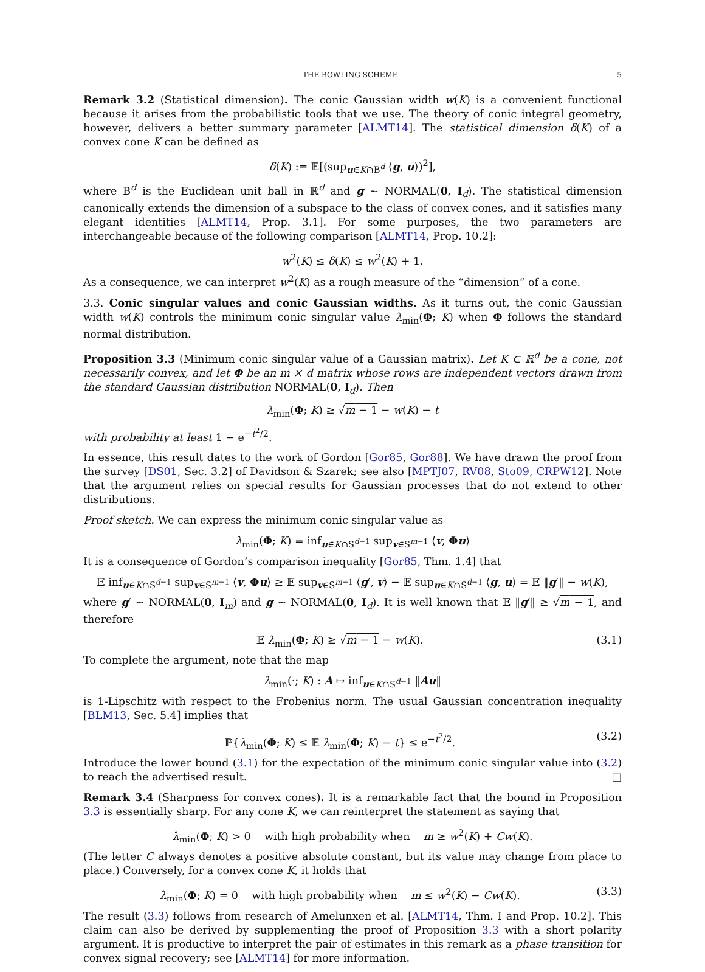THE BOWLING SCHEME 5
Remark 3.2 (Statistical dimension). The conic Gaussian width w(K) is a convenient functional because it arises from the probabilistic tools that we use. The theory of conic integral geometry, however, delivers a better summary parameter [ALMT14]. The statistical dimension δ(K) of a convex cone K can be defined as
δ(K) := 𝔼[(sup<sub>u∈K∩B<sup>d</sup></sub> ⟨g, u⟩)<sup>2</sup>],
where B<sup>d</sup> is the Euclidean unit ball in ℝ<sup>d</sup> and g ~ NORMAL(0, I<sub>d</sub>). The statistical dimension canonically extends the dimension of a subspace to the class of convex cones, and it satisfies many elegant identities [ALMT14, Prop. 3.1]. For some purposes, the two parameters are interchangeable because of the following comparison [ALMT14, Prop. 10.2]:
w<sup>2</sup>(K) ≤ δ(K) ≤ w<sup>2</sup>(K) + 1.
As a consequence, we can interpret w<sup>2</sup>(K) as a rough measure of the “dimension” of a cone.
3.3. Conic singular values and conic Gaussian widths. As it turns out, the conic Gaussian width w(K) controls the minimum conic singular value λ<sub>min</sub>(Φ; K) when Φ follows the standard normal distribution.
Proposition 3.3 (Minimum conic singular value of a Gaussian matrix). Let K ⊂ ℝ<sup>d</sup> be a cone, not necessarily convex, and let Φ be an m × d matrix whose rows are independent vectors drawn from the standard Gaussian distribution NORMAL(0, I<sub>d</sub>). Then
λ<sub>min</sub>(Φ; K) ≥ √m − 1 − w(K) − t
with probability at least 1 − e<sup>−t<sup>2</sup>/2</sup>.
In essence, this result dates to the work of Gordon [Gor85, Gor88]. We have drawn the proof from the survey [DS01, Sec. 3.2] of Davidson & Szarek; see also [MPTJ07, RV08, Sto09, CRPW12]. Note that the argument relies on special results for Gaussian processes that do not extend to other distributions.
Proof sketch. We can express the minimum conic singular value as
λ<sub>min</sub>(Φ; K) = inf<sub>u∈K∩S<sup>d−1</sup></sub> sup<sub>v∈S<sup>m−1</sup></sub> ⟨v, Φu⟩
It is a consequence of Gordon’s comparison inequality [Gor85, Thm. 1.4] that
𝔼 inf<sub>u∈K∩S<sup>d−1</sup></sub> sup<sub>v∈S<sup>m−1</sup></sub> ⟨v, Φu⟩ ≥ 𝔼 sup<sub>v∈S<sup>m−1</sup></sub> ⟨g′, v⟩ − 𝔼 sup<sub>u∈K∩S<sup>d−1</sup></sub> ⟨g, u⟩ = 𝔼 ‖g′‖ − w(K),
where g′ ~ NORMAL(0, I<sub>m</sub>) and g ~ NORMAL(0, I<sub>d</sub>). It is well known that 𝔼 ‖g′‖ ≥ √m − 1, and therefore
𝔼 λ<sub>min</sub>(Φ; K) ≥ √m − 1 − w(K). (3.1)
To complete the argument, note that the map
λ<sub>min</sub>(·; K) : A ↦ inf<sub>u∈K∩S<sup>d−1</sup></sub> ‖Au‖
is 1-Lipschitz with respect to the Frobenius norm. The usual Gaussian concentration inequality [BLM13, Sec. 5.4] implies that
ℙ{λ<sub>min</sub>(Φ; K) ≤ 𝔼 λ<sub>min</sub>(Φ; K) − t} ≤ e<sup>−t<sup>2</sup>/2</sup>. (3.2)
Introduce the lower bound (3.1) for the expectation of the minimum conic singular value into (3.2) to reach the advertised result. □
Remark 3.4 (Sharpness for convex cones). It is a remarkable fact that the bound in Proposition 3.3 is essentially sharp. For any cone K, we can reinterpret the statement as saying that
λ<sub>min</sub>(Φ; K) > 0 with high probability when m ≥ w<sup>2</sup>(K) + Cw(K).
(The letter C always denotes a positive absolute constant, but its value may change from place to place.) Conversely, for a convex cone K, it holds that
λ<sub>min</sub>(Φ; K) = 0 with high probability when m ≤ w<sup>2</sup>(K) − Cw(K). (3.3)
The result (3.3) follows from research of Amelunxen et al. [ALMT14, Thm. I and Prop. 10.2]. This claim can also be derived by supplementing the proof of Proposition 3.3 with a short polarity argument. It is productive to interpret the pair of estimates in this remark as a phase transition for convex signal recovery; see [ALMT14] for more information.